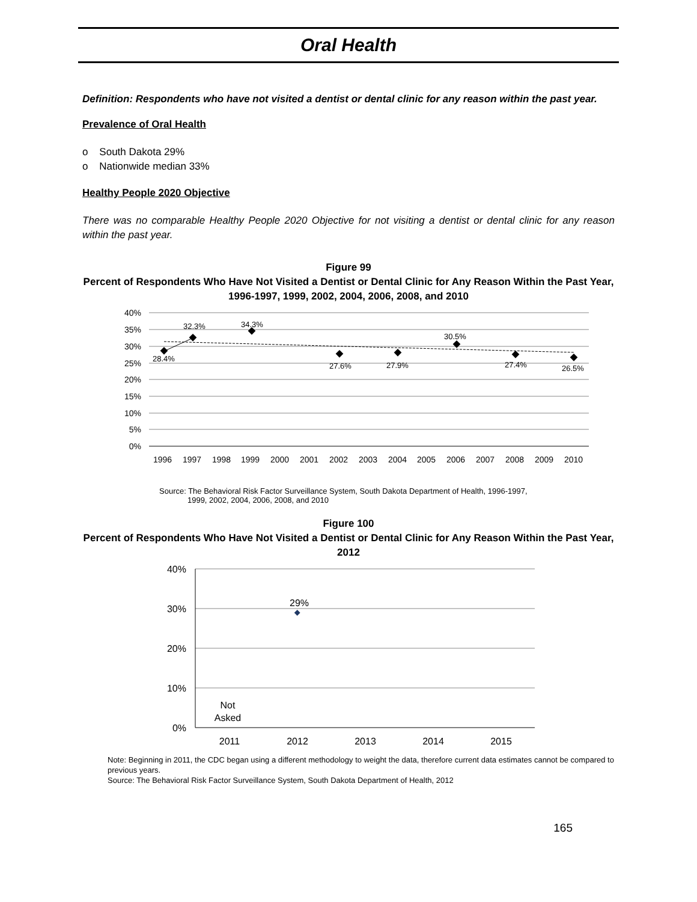Oral Health
Definition: Respondents who have not visited a dentist or dental clinic for any reason within the past year.
Prevalence of Oral Health
o South Dakota 29%
o Nationwide median 33%
Healthy People 2020 Objective
There was no comparable Healthy People 2020 Objective for not visiting a dentist or dental clinic for any reason within the past year.
Figure 99
Percent of Respondents Who Have Not Visited a Dentist or Dental Clinic for Any Reason Within the Past Year, 1996-1997, 1999, 2002, 2004, 2006, 2008, and 2010
40%
35%
30%
25%
20%
15%
10%
5%
0%
28.4%
32.3%
34.3%
27.6%
27.9%
30.5%
27.4%
26.5%
1996
1997
1998
1999
2000
2001
2002
2003
2004
2005
2006
2007
2008
2009
2010
Source: The Behavioral Risk Factor Surveillance System, South Dakota Department of Health, 1996-1997,
1999, 2002, 2004, 2006, 2008, and 2010
Figure 100
Percent of Respondents Who Have Not Visited a Dentist or Dental Clinic for Any Reason Within the Past Year, 2012
40%
30%
20%
10%
0%
29%
Not
Asked
2011
2012
2013
2014
2015
Note: Beginning in 2011, the CDC began using a different methodology to weight the data, therefore current data estimates cannot be compared to previous years.
Source: The Behavioral Risk Factor Surveillance System, South Dakota Department of Health, 2012
165